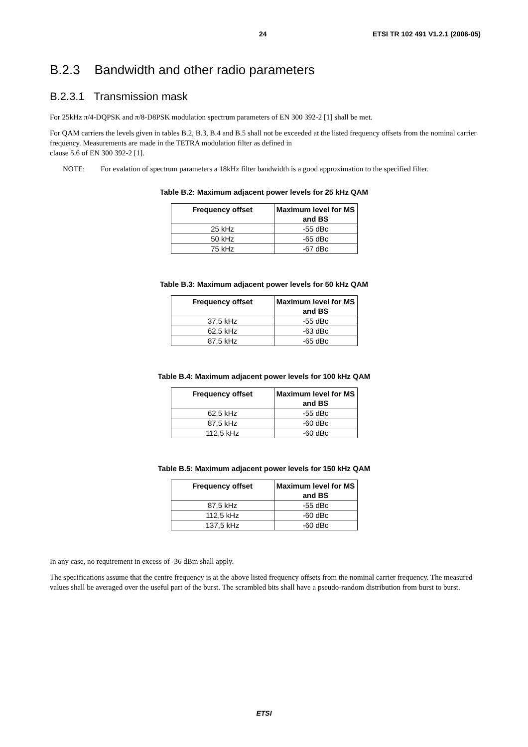24 ETSI TR 102 491 V1.2.1 (2006-05)
B.2.3 Bandwidth and other radio parameters
B.2.3.1 Transmission mask
For 25kHz π/4-DQPSK and π/8-D8PSK modulation spectrum parameters of EN 300 392-2 [1] shall be met.
For QAM carriers the levels given in tables B.2, B.3, B.4 and B.5 shall not be exceeded at the listed frequency offsets from the nominal carrier frequency. Measurements are made in the TETRA modulation filter as defined in
clause 5.6 of EN 300 392-2 [1].
NOTE: For evalation of spectrum parameters a 18kHz filter bandwidth is a good approximation to the specified filter.
Table B.2: Maximum adjacent power levels for 25 kHz QAM
| Frequency offset | Maximum level for MS and BS |
| --- | --- |
| 25 kHz | -55 dBc |
| 50 kHz | -65 dBc |
| 75 kHz | -67 dBc |
Table B.3: Maximum adjacent power levels for 50 kHz QAM
| Frequency offset | Maximum level for MS and BS |
| --- | --- |
| 37,5 kHz | -55 dBc |
| 62,5 kHz | -63 dBc |
| 87,5 kHz | -65 dBc |
Table B.4: Maximum adjacent power levels for 100 kHz QAM
| Frequency offset | Maximum level for MS and BS |
| --- | --- |
| 62,5 kHz | -55 dBc |
| 87,5 kHz | -60 dBc |
| 112,5 kHz | -60 dBc |
Table B.5: Maximum adjacent power levels for 150 kHz QAM
| Frequency offset | Maximum level for MS and BS |
| --- | --- |
| 87,5 kHz | -55 dBc |
| 112,5 kHz | -60 dBc |
| 137,5 kHz | -60 dBc |
In any case, no requirement in excess of -36 dBm shall apply.
The specifications assume that the centre frequency is at the above listed frequency offsets from the nominal carrier frequency. The measured values shall be averaged over the useful part of the burst. The scrambled bits shall have a pseudo-random distribution from burst to burst.
ETSI